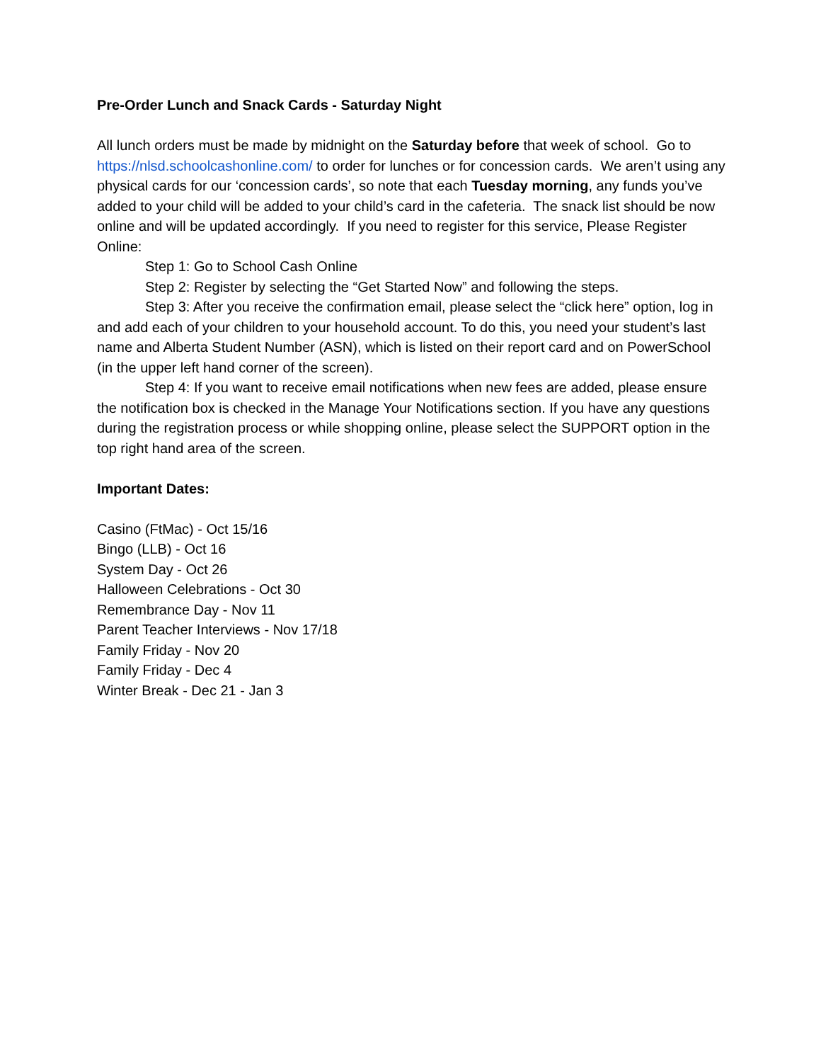Pre-Order Lunch and Snack Cards - Saturday Night
All lunch orders must be made by midnight on the Saturday before that week of school. Go to https://nlsd.schoolcashonline.com/ to order for lunches or for concession cards. We aren’t using any physical cards for our ‘concession cards’, so note that each Tuesday morning, any funds you’ve added to your child will be added to your child’s card in the cafeteria. The snack list should be now online and will be updated accordingly. If you need to register for this service, Please Register Online:
Step 1: Go to School Cash Online
Step 2: Register by selecting the “Get Started Now” and following the steps.
Step 3: After you receive the confirmation email, please select the “click here” option, log in and add each of your children to your household account. To do this, you need your student’s last name and Alberta Student Number (ASN), which is listed on their report card and on PowerSchool (in the upper left hand corner of the screen).
Step 4: If you want to receive email notifications when new fees are added, please ensure the notification box is checked in the Manage Your Notifications section. If you have any questions during the registration process or while shopping online, please select the SUPPORT option in the top right hand area of the screen.
Important Dates:
Casino (FtMac) - Oct 15/16
Bingo (LLB) - Oct 16
System Day - Oct 26
Halloween Celebrations - Oct 30
Remembrance Day - Nov 11
Parent Teacher Interviews - Nov 17/18
Family Friday - Nov 20
Family Friday - Dec 4
Winter Break - Dec 21 - Jan 3